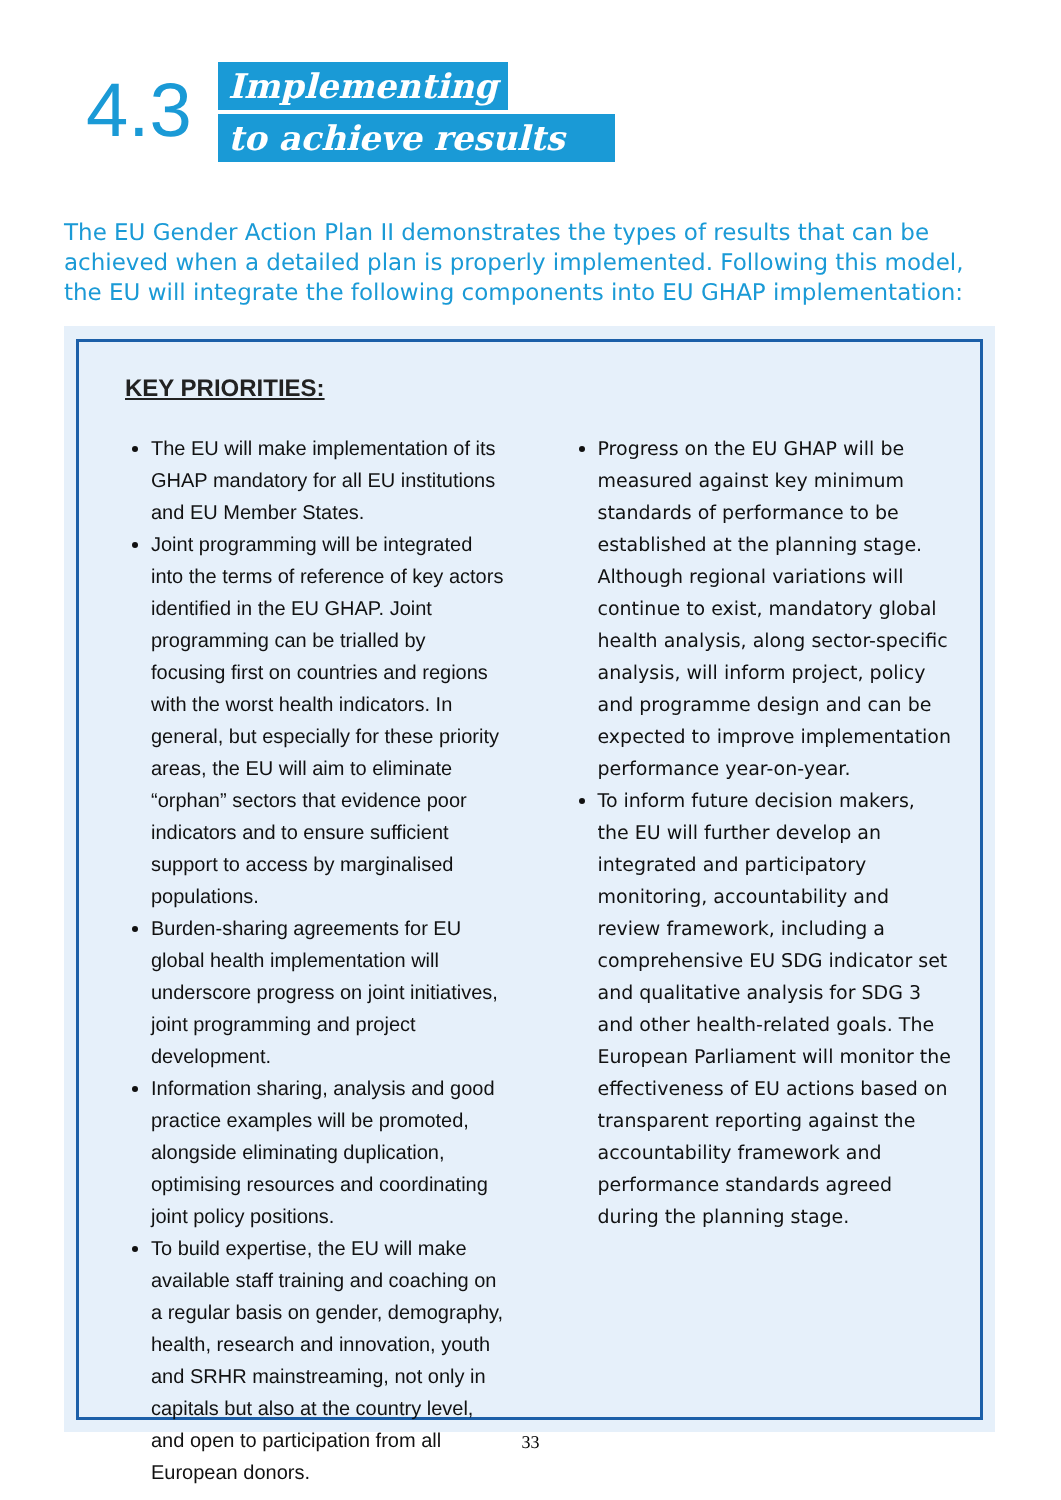4.3
Implementing
to achieve results
The EU Gender Action Plan II demonstrates the types of results that can be achieved when a detailed plan is properly implemented. Following this model, the EU will integrate the following components into EU GHAP implementation:
KEY PRIORITIES:
The EU will make implementation of its GHAP mandatory for all EU institutions and EU Member States.
Joint programming will be integrated into the terms of reference of key actors identified in the EU GHAP. Joint programming can be trialled by focusing first on countries and regions with the worst health indicators. In general, but especially for these priority areas, the EU will aim to eliminate “orphan” sectors that evidence poor indicators and to ensure sufficient support to access by marginalised populations.
Burden-sharing agreements for EU global health implementation will underscore progress on joint initiatives, joint programming and project development.
Information sharing, analysis and good practice examples will be promoted, alongside eliminating duplication, optimising resources and coordinating joint policy positions.
To build expertise, the EU will make available staff training and coaching on a regular basis on gender, demography, health, research and innovation, youth and SRHR mainstreaming, not only in capitals but also at the country level, and open to participation from all European donors.
Progress on the EU GHAP will be measured against key minimum standards of performance to be established at the planning stage. Although regional variations will continue to exist, mandatory global health analysis, along sector-specific analysis, will inform project, policy and programme design and can be expected to improve implementation performance year-on-year.
To inform future decision makers, the EU will further develop an integrated and participatory monitoring, accountability and review framework, including a comprehensive EU SDG indicator set and qualitative analysis for SDG 3 and other health-related goals. The European Parliament will monitor the effectiveness of EU actions based on transparent reporting against the accountability framework and performance standards agreed during the planning stage.
33